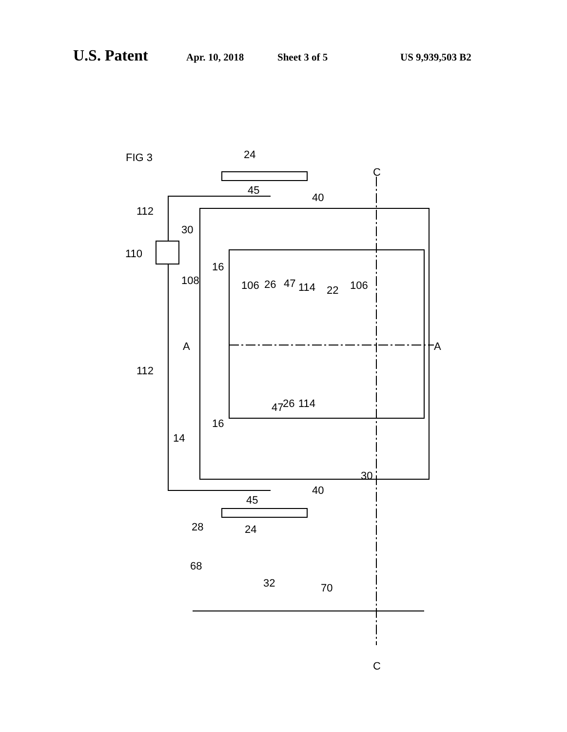U.S. Patent Apr. 10, 2018 Sheet 3 of 5 US 9,939,503 B2
FIG 3
24
C
45
40
112
30
110
16
108
106
26
47
114
22
106
A
A
112
47
26
114
16
14
30
40
45
28
24
68
32
70
C